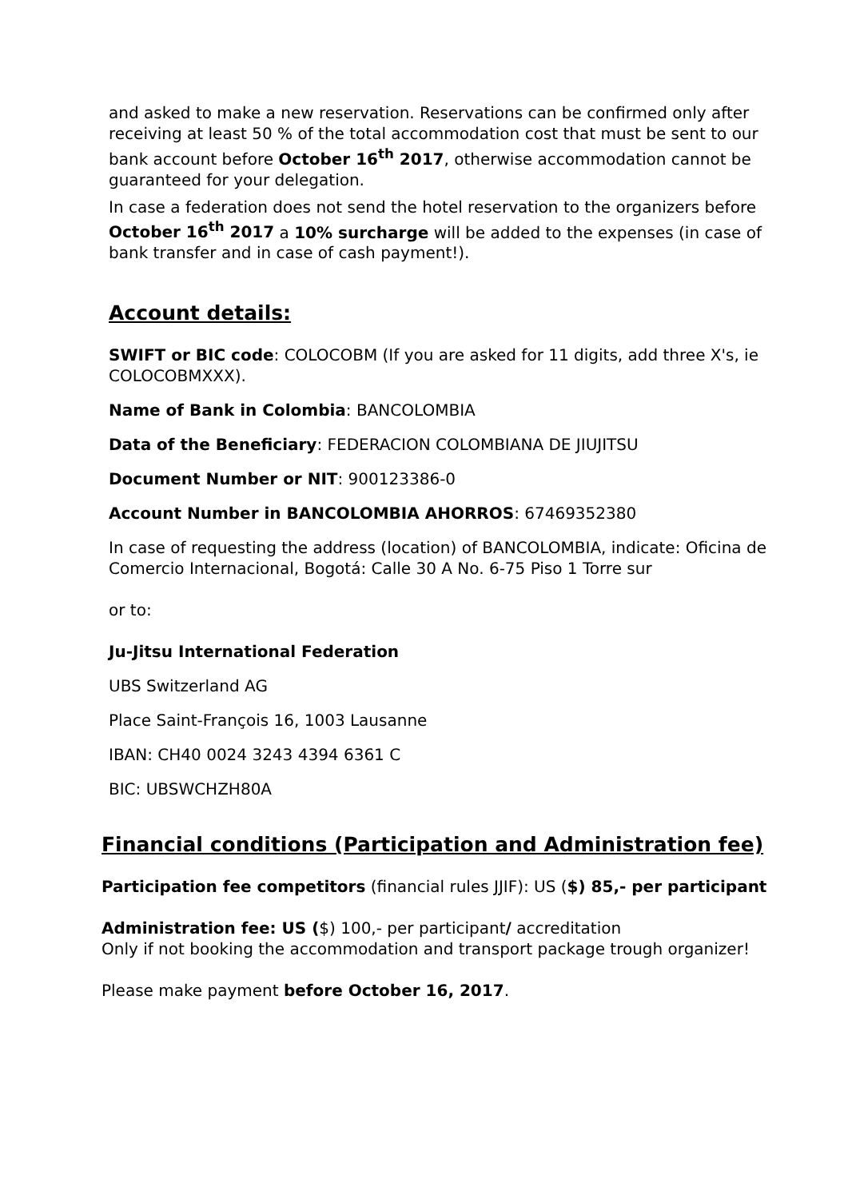and asked to make a new reservation. Reservations can be confirmed only after receiving at least 50 % of the total accommodation cost that must be sent to our bank account before October 16<sup>th</sup> 2017, otherwise accommodation cannot be guaranteed for your delegation.
In case a federation does not send the hotel reservation to the organizers before October 16<sup>th</sup> 2017 a 10% surcharge will be added to the expenses (in case of bank transfer and in case of cash payment!).
Account details:
SWIFT or BIC code: COLOCOBM (If you are asked for 11 digits, add three X's, ie COLOCOBMXXX).
Name of Bank in Colombia: BANCOLOMBIA
Data of the Beneficiary: FEDERACION COLOMBIANA DE JIUJITSU
Document Number or NIT: 900123386-0
Account Number in BANCOLOMBIA AHORROS: 67469352380
In case of requesting the address (location) of BANCOLOMBIA, indicate: Oficina de Comercio Internacional, Bogotá: Calle 30 A No. 6-75 Piso 1 Torre sur
or to:
Ju-Jitsu International Federation
UBS Switzerland AG
Place Saint-François 16, 1003 Lausanne
IBAN: CH40 0024 3243 4394 6361 C
BIC: UBSWCHZH80A
Financial conditions (Participation and Administration fee)
Participation fee competitors (financial rules JJIF): US ($) 85,- per participant
Administration fee: US ($) 100,- per participant/ accreditation
Only if not booking the accommodation and transport package trough organizer!
Please make payment before October 16, 2017.